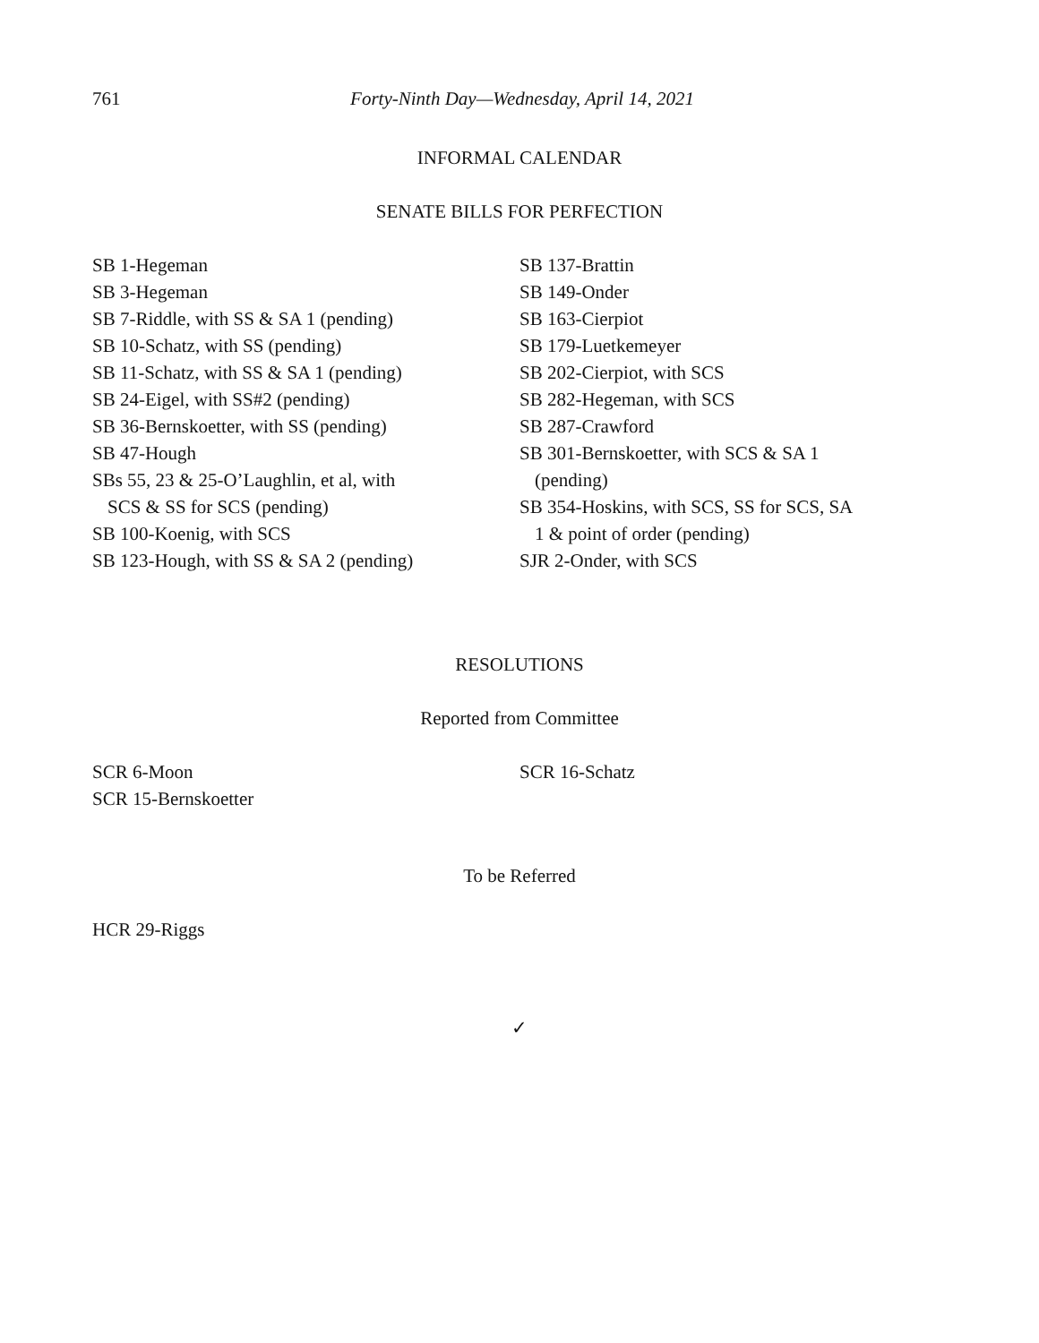761 Forty-Ninth Day—Wednesday, April 14, 2021
INFORMAL CALENDAR
SENATE BILLS FOR PERFECTION
SB 1-Hegeman
SB 3-Hegeman
SB 7-Riddle, with SS & SA 1 (pending)
SB 10-Schatz, with SS (pending)
SB 11-Schatz, with SS & SA 1 (pending)
SB 24-Eigel, with SS#2 (pending)
SB 36-Bernskoetter, with SS (pending)
SB 47-Hough
SBs 55, 23 & 25-O’Laughlin, et al, with
SCS & SS for SCS (pending)
SB 100-Koenig, with SCS
SB 123-Hough, with SS & SA 2 (pending)
SB 137-Brattin
SB 149-Onder
SB 163-Cierpiot
SB 179-Luetkemeyer
SB 202-Cierpiot, with SCS
SB 282-Hegeman, with SCS
SB 287-Crawford
SB 301-Bernskoetter, with SCS & SA 1
(pending)
SB 354-Hoskins, with SCS, SS for SCS, SA
1 & point of order (pending)
SJR 2-Onder, with SCS
RESOLUTIONS
Reported from Committee
SCR 6-Moon
SCR 15-Bernskoetter
SCR 16-Schatz
To be Referred
HCR 29-Riggs
✓